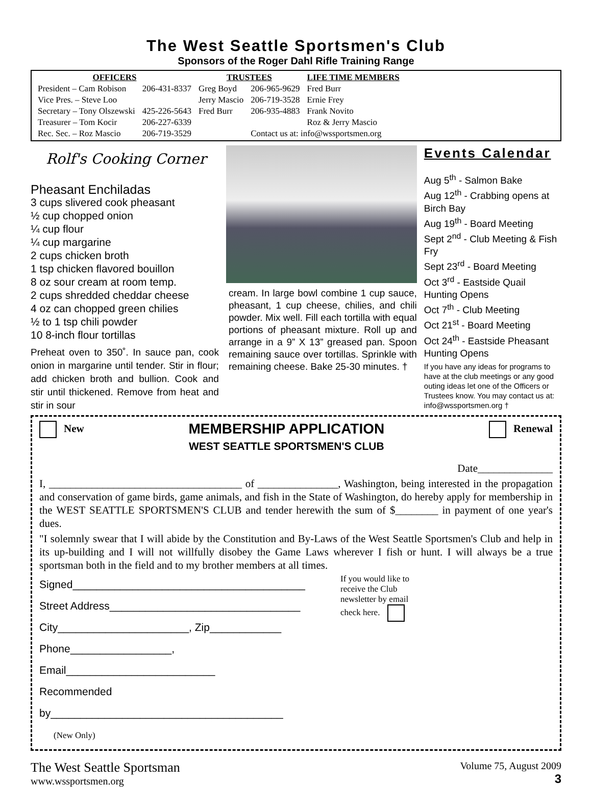The West Seattle Sportsmen's Club
Sponsors of the Roger Dahl Rifle Training Range
| OFFICERS | | TRUSTEES | | LIFE TIME MEMBERS |
| --- | --- | --- | --- | --- |
| President – Cam Robison | 206-431-8337 | Greg Boyd | 206-965-9629 | Fred Burr |
| Vice Pres. – Steve Loo | | Jerry Mascio | 206-719-3528 | Ernie Frey |
| Secretary – Tony Olszewski | 425-226-5643 | Fred Burr | 206-935-4883 | Frank Novito |
| Treasurer – Tom Kocir | 206-227-6339 | | | Roz & Jerry Mascio |
| Rec. Sec. – Roz Mascio | 206-719-3529 | | Contact us at: info@wssportsmen.org | |
Rolf's Cooking Corner
Pheasant Enchiladas
3 cups slivered cook pheasant
½ cup chopped onion
¼ cup flour
¼ cup margarine
2 cups chicken broth
1 tsp chicken flavored bouillon
8 oz sour cream at room temp.
2 cups shredded cheddar cheese
4 oz can chopped green chilies
½ to 1 tsp chili powder
10 8-inch flour tortillas
Preheat oven to 350˚. In sauce pan, cook onion in margarine until tender. Stir in flour; add chicken broth and bullion. Cook and stir until thickened. Remove from heat and stir in sour
cream. In large bowl combine 1 cup sauce, pheasant, 1 cup cheese, chilies, and chili powder. Mix well. Fill each tortilla with equal portions of pheasant mixture. Roll up and arrange in a 9” X 13” greased pan. Spoon remaining sauce over tortillas. Sprinkle with remaining cheese. Bake 25-30 minutes. †
Events Calendar
Aug 5<sup>th</sup> - Salmon Bake
Aug 12<sup>th</sup> - Crabbing opens at Birch Bay
Aug 19<sup>th</sup> - Board Meeting
Sept 2<sup>nd</sup> - Club Meeting & Fish Fry
Sept 23<sup>rd</sup> - Board Meeting
Oct 3<sup>rd</sup> - Eastside Quail Hunting Opens
Oct 7<sup>th</sup> - Club Meeting
Oct 21<sup>st</sup> - Board Meeting
Oct 24<sup>th</sup> - Eastside Pheasant Hunting Opens
If you have any ideas for programs to have at the club meetings or any good outing ideas let one of the Officers or Trustees know. You may contact us at: info@wssportsmen.org †
New
MEMBERSHIP APPLICATION
WEST SEATTLE SPORTSMEN'S CLUB
Renewal
Date______________
I, ____________________________________ of _______________, Washington, being interested in the propagation and conservation of game birds, game animals, and fish in the State of Washington, do hereby apply for membership in the WEST SEATTLE SPORTSMEN'S CLUB and tender herewith the sum of $________ in payment of one year's dues.
"I solemnly swear that I will abide by the Constitution and By-Laws of the West Seattle Sportsmen's Club and help in its up-building and I will not willfully disobey the Game Laws wherever I fish or hunt. I will always be a true sportsman both in the field and to my brother members at all times.
Signed_______________________________________
Street Address________________________________
City______________________, Zip____________
Phone_________________, Email_________________________
Recommended by_______________________________________
(New Only)
If you would like to receive the Club newsletter by email check here.
The West Seattle Sportsman
www.wssportsmen.org
Volume 75, August 2009
3